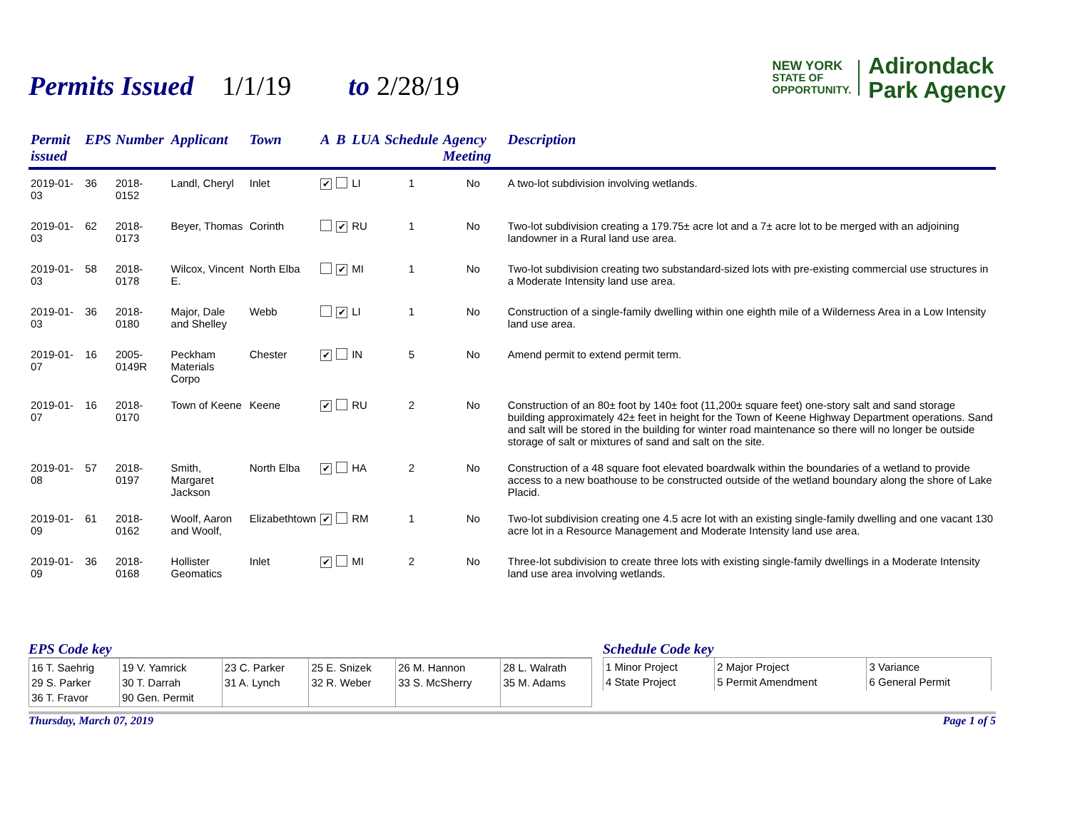Permits Issued 1/1/19 to 2/28/19
NEW YORK
STATE OF
OPPORTUNITY.
Adirondack
Park Agency
| Permit issued | EPS | Number | Applicant | Town | A | B | LUA | Schedule | Agency Meeting | Description |
| --- | --- | --- | --- | --- | --- | --- | --- | --- | --- | --- |
| 2019-01-03 | 36 | 2018-0152 | Landl, Cheryl | Inlet | ✔ | | LI | 1 | No | A two-lot subdivision involving wetlands. |
| 2019-01-03 | 62 | 2018-0173 | Beyer, Thomas | Corinth | | ✔ | RU | 1 | No | Two-lot subdivision creating a 179.75± acre lot and a 7± acre lot to be merged with an adjoining landowner in a Rural land use area. |
| 2019-01-03 | 58 | 2018-0178 | Wilcox, Vincent E. | North Elba | | ✔ | MI | 1 | No | Two-lot subdivision creating two substandard-sized lots with pre-existing commercial use structures in a Moderate Intensity land use area. |
| 2019-01-03 | 36 | 2018-0180 | Major, Dale and Shelley | Webb | | ✔ | LI | 1 | No | Construction of a single-family dwelling within one eighth mile of a Wilderness Area in a Low Intensity land use area. |
| 2019-01-07 | 16 | 2005-0149R | Peckham Materials Corpo | Chester | ✔ | | IN | 5 | No | Amend permit to extend permit term. |
| 2019-01-07 | 16 | 2018-0170 | Town of Keene | Keene | ✔ | | RU | 2 | No | Construction of an 80± foot by 140± foot (11,200± square feet) one-story salt and sand storage building approximately 42± feet in height for the Town of Keene Highway Department operations. Sand and salt will be stored in the building for winter road maintenance so there will no longer be outside storage of salt or mixtures of sand and salt on the site. |
| 2019-01-08 | 57 | 2018-0197 | Smith, Margaret Jackson | North Elba | ✔ | | HA | 2 | No | Construction of a 48 square foot elevated boardwalk within the boundaries of a wetland to provide access to a new boathouse to be constructed outside of the wetland boundary along the shore of Lake Placid. |
| 2019-01-09 | 61 | 2018-0162 | Woolf, Aaron and Woolf, | Elizabethtown | ✔ | | RM | 1 | No | Two-lot subdivision creating one 4.5 acre lot with an existing single-family dwelling and one vacant 130 acre lot in a Resource Management and Moderate Intensity land use area. |
| 2019-01-09 | 36 | 2018-0168 | Hollister Geomatics | Inlet | ✔ | | MI | 2 | No | Three-lot subdivision to create three lots with existing single-family dwellings in a Moderate Intensity land use area involving wetlands. |
EPS Code key
| 16 T. Saehrig 29 S. Parker 36 T. Fravor | 19 V. Yamrick 30 T. Darrah 90 Gen. Permit | 23 C. Parker 31 A. Lynch | 25 E. Snizek 32 R. Weber | 26 M. Hannon 33 S. McSherry | 28 L. Walrath 35 M. Adams |
Schedule Code key
| 1 Minor Project 4 State Project | 2 Major Project 5 Permit Amendment | 3 Variance 6 General Permit |
Thursday, March 07, 2019 Page 1 of 5